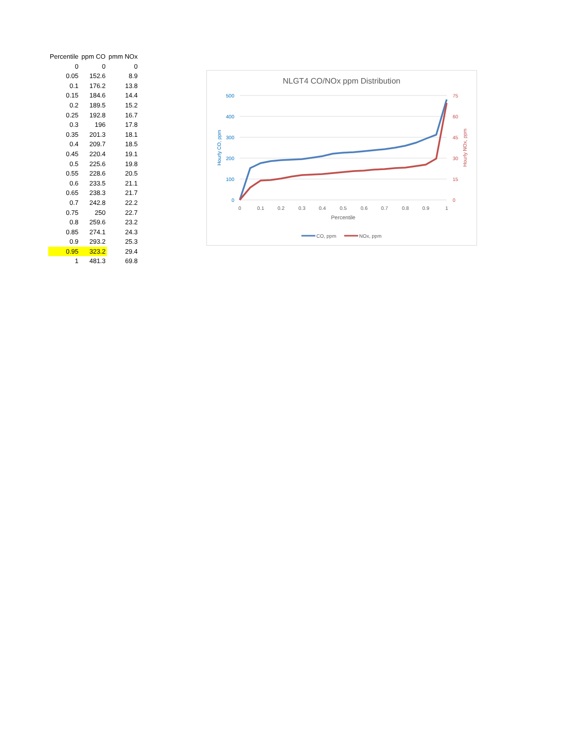| Percentile | ppm CO | pmm NOx |
| --- | --- | --- |
| 0 | 0 | 0 |
| 0.05 | 152.6 | 8.9 |
| 0.1 | 176.2 | 13.8 |
| 0.15 | 184.6 | 14.4 |
| 0.2 | 189.5 | 15.2 |
| 0.25 | 192.8 | 16.7 |
| 0.3 | 196 | 17.8 |
| 0.35 | 201.3 | 18.1 |
| 0.4 | 209.7 | 18.5 |
| 0.45 | 220.4 | 19.1 |
| 0.5 | 225.6 | 19.8 |
| 0.55 | 228.6 | 20.5 |
| 0.6 | 233.5 | 21.1 |
| 0.65 | 238.3 | 21.7 |
| 0.7 | 242.8 | 22.2 |
| 0.75 | 250 | 22.7 |
| 0.8 | 259.6 | 23.2 |
| 0.85 | 274.1 | 24.3 |
| 0.9 | 293.2 | 25.3 |
| 0.95 | 323.2 | 29.4 |
| 1 | 481.3 | 69.8 |
NLGT4 CO/NOx ppm Distribution
500
400
300
200
100
0
75
60
45
30
15
0
0
0.1
0.2
0.3
0.4
0.5
0.6
0.7
0.8
0.9
1
Percentile
Hourly CO, ppm
Hourly NOx, ppm
CO, ppm
NOx, ppm